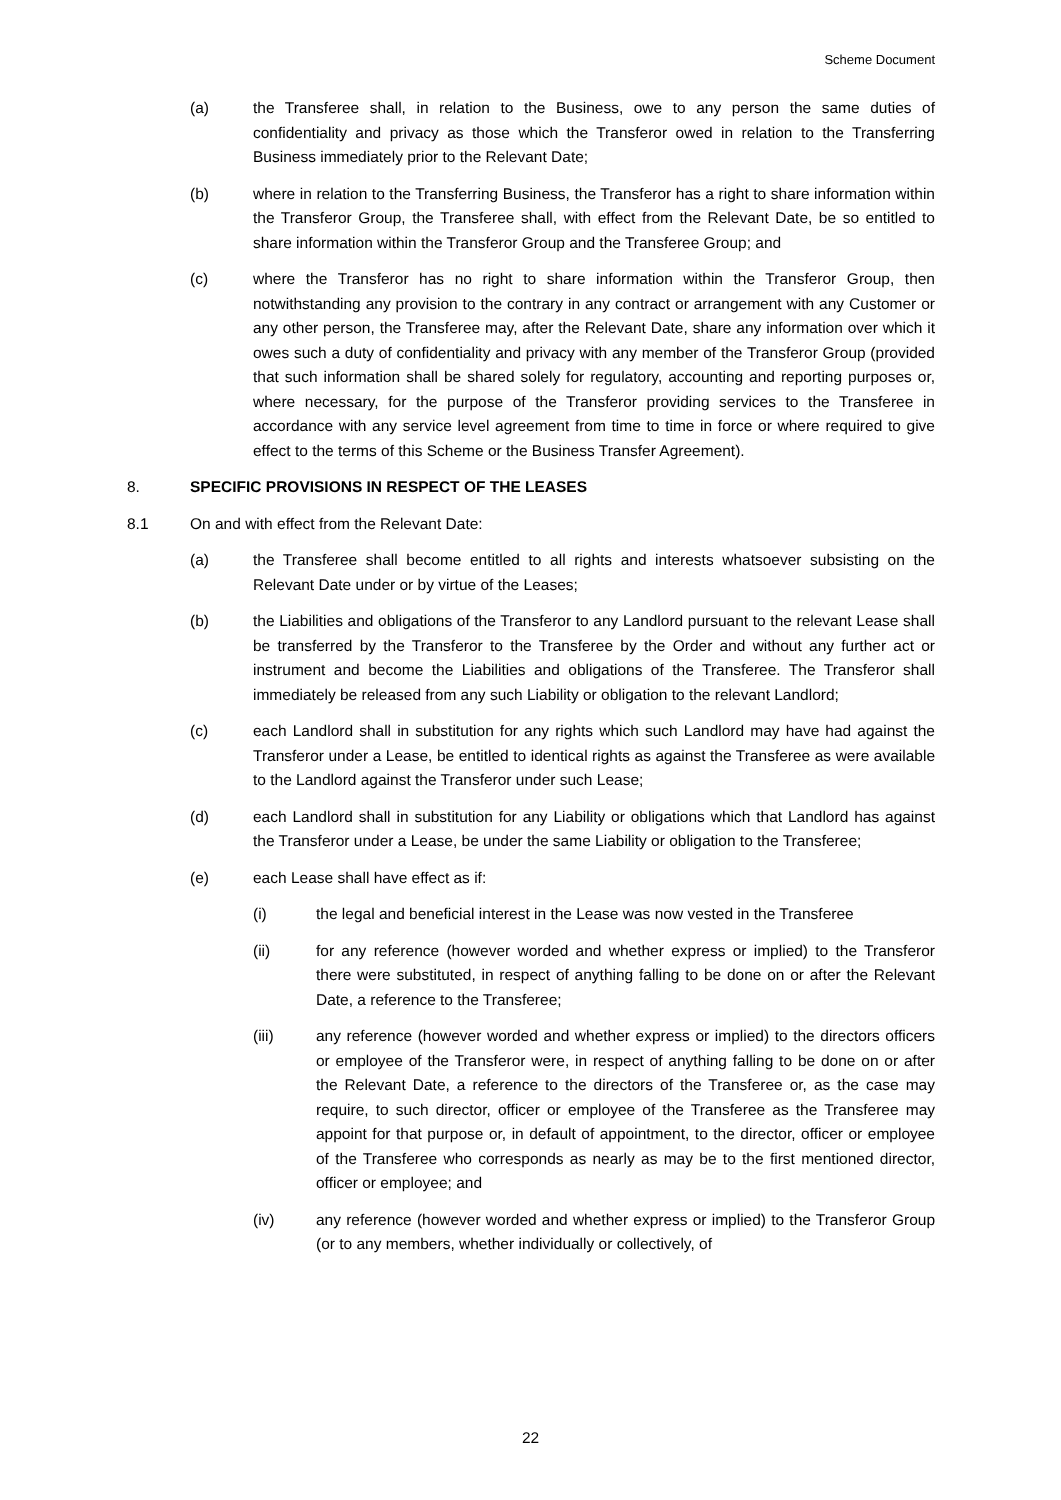Scheme Document
(a) the Transferee shall, in relation to the Business, owe to any person the same duties of confidentiality and privacy as those which the Transferor owed in relation to the Transferring Business immediately prior to the Relevant Date;
(b) where in relation to the Transferring Business, the Transferor has a right to share information within the Transferor Group, the Transferee shall, with effect from the Relevant Date, be so entitled to share information within the Transferor Group and the Transferee Group; and
(c) where the Transferor has no right to share information within the Transferor Group, then notwithstanding any provision to the contrary in any contract or arrangement with any Customer or any other person, the Transferee may, after the Relevant Date, share any information over which it owes such a duty of confidentiality and privacy with any member of the Transferor Group (provided that such information shall be shared solely for regulatory, accounting and reporting purposes or, where necessary, for the purpose of the Transferor providing services to the Transferee in accordance with any service level agreement from time to time in force or where required to give effect to the terms of this Scheme or the Business Transfer Agreement).
8. SPECIFIC PROVISIONS IN RESPECT OF THE LEASES
8.1 On and with effect from the Relevant Date:
(a) the Transferee shall become entitled to all rights and interests whatsoever subsisting on the Relevant Date under or by virtue of the Leases;
(b) the Liabilities and obligations of the Transferor to any Landlord pursuant to the relevant Lease shall be transferred by the Transferor to the Transferee by the Order and without any further act or instrument and become the Liabilities and obligations of the Transferee. The Transferor shall immediately be released from any such Liability or obligation to the relevant Landlord;
(c) each Landlord shall in substitution for any rights which such Landlord may have had against the Transferor under a Lease, be entitled to identical rights as against the Transferee as were available to the Landlord against the Transferor under such Lease;
(d) each Landlord shall in substitution for any Liability or obligations which that Landlord has against the Transferor under a Lease, be under the same Liability or obligation to the Transferee;
(e) each Lease shall have effect as if:
(i) the legal and beneficial interest in the Lease was now vested in the Transferee
(ii) for any reference (however worded and whether express or implied) to the Transferor there were substituted, in respect of anything falling to be done on or after the Relevant Date, a reference to the Transferee;
(iii) any reference (however worded and whether express or implied) to the directors officers or employee of the Transferor were, in respect of anything falling to be done on or after the Relevant Date, a reference to the directors of the Transferee or, as the case may require, to such director, officer or employee of the Transferee as the Transferee may appoint for that purpose or, in default of appointment, to the director, officer or employee of the Transferee who corresponds as nearly as may be to the first mentioned director, officer or employee; and
(iv) any reference (however worded and whether express or implied) to the Transferor Group (or to any members, whether individually or collectively, of
22